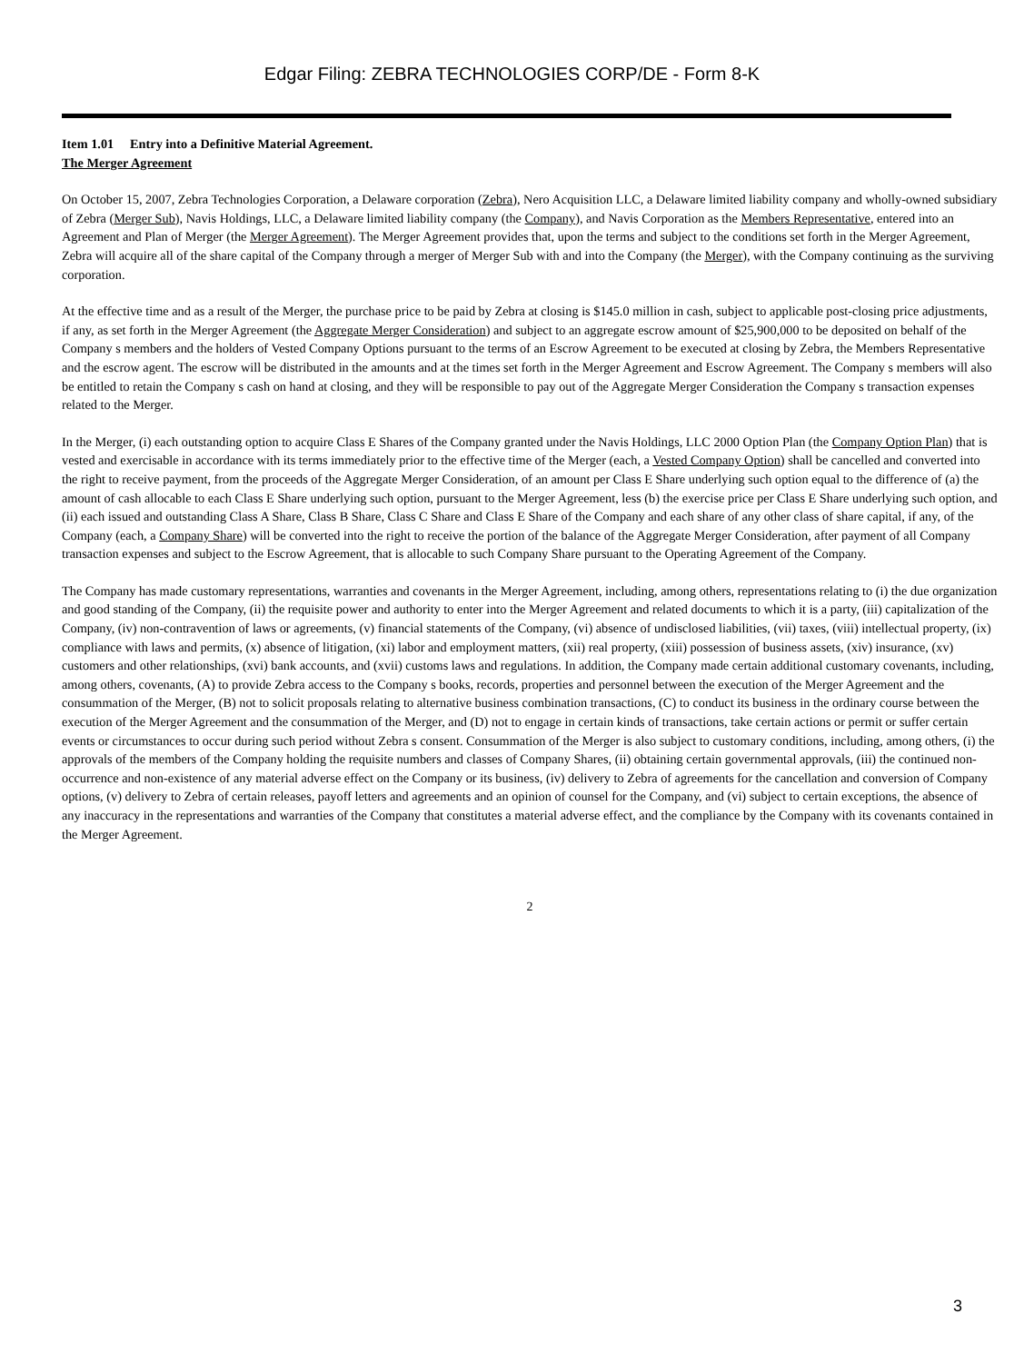Edgar Filing: ZEBRA TECHNOLOGIES CORP/DE - Form 8-K
Item 1.01 Entry into a Definitive Material Agreement.
The Merger Agreement
On October 15, 2007, Zebra Technologies Corporation, a Delaware corporation (Zebra), Nero Acquisition LLC, a Delaware limited liability company and wholly-owned subsidiary of Zebra (Merger Sub), Navis Holdings, LLC, a Delaware limited liability company (the Company), and Navis Corporation as the Members Representative, entered into an Agreement and Plan of Merger (the Merger Agreement). The Merger Agreement provides that, upon the terms and subject to the conditions set forth in the Merger Agreement, Zebra will acquire all of the share capital of the Company through a merger of Merger Sub with and into the Company (the Merger), with the Company continuing as the surviving corporation.
At the effective time and as a result of the Merger, the purchase price to be paid by Zebra at closing is $145.0 million in cash, subject to applicable post-closing price adjustments, if any, as set forth in the Merger Agreement (the Aggregate Merger Consideration) and subject to an aggregate escrow amount of $25,900,000 to be deposited on behalf of the Company s members and the holders of Vested Company Options pursuant to the terms of an Escrow Agreement to be executed at closing by Zebra, the Members Representative and the escrow agent. The escrow will be distributed in the amounts and at the times set forth in the Merger Agreement and Escrow Agreement. The Company s members will also be entitled to retain the Company s cash on hand at closing, and they will be responsible to pay out of the Aggregate Merger Consideration the Company s transaction expenses related to the Merger.
In the Merger, (i) each outstanding option to acquire Class E Shares of the Company granted under the Navis Holdings, LLC 2000 Option Plan (the Company Option Plan) that is vested and exercisable in accordance with its terms immediately prior to the effective time of the Merger (each, a Vested Company Option) shall be cancelled and converted into the right to receive payment, from the proceeds of the Aggregate Merger Consideration, of an amount per Class E Share underlying such option equal to the difference of (a) the amount of cash allocable to each Class E Share underlying such option, pursuant to the Merger Agreement, less (b) the exercise price per Class E Share underlying such option, and (ii) each issued and outstanding Class A Share, Class B Share, Class C Share and Class E Share of the Company and each share of any other class of share capital, if any, of the Company (each, a Company Share) will be converted into the right to receive the portion of the balance of the Aggregate Merger Consideration, after payment of all Company transaction expenses and subject to the Escrow Agreement, that is allocable to such Company Share pursuant to the Operating Agreement of the Company.
The Company has made customary representations, warranties and covenants in the Merger Agreement, including, among others, representations relating to (i) the due organization and good standing of the Company, (ii) the requisite power and authority to enter into the Merger Agreement and related documents to which it is a party, (iii) capitalization of the Company, (iv) non-contravention of laws or agreements, (v) financial statements of the Company, (vi) absence of undisclosed liabilities, (vii) taxes, (viii) intellectual property, (ix) compliance with laws and permits, (x) absence of litigation, (xi) labor and employment matters, (xii) real property, (xiii) possession of business assets, (xiv) insurance, (xv) customers and other relationships, (xvi) bank accounts, and (xvii) customs laws and regulations. In addition, the Company made certain additional customary covenants, including, among others, covenants, (A) to provide Zebra access to the Company s books, records, properties and personnel between the execution of the Merger Agreement and the consummation of the Merger, (B) not to solicit proposals relating to alternative business combination transactions, (C) to conduct its business in the ordinary course between the execution of the Merger Agreement and the consummation of the Merger, and (D) not to engage in certain kinds of transactions, take certain actions or permit or suffer certain events or circumstances to occur during such period without Zebra s consent. Consummation of the Merger is also subject to customary conditions, including, among others, (i) the approvals of the members of the Company holding the requisite numbers and classes of Company Shares, (ii) obtaining certain governmental approvals, (iii) the continued non-occurrence and non-existence of any material adverse effect on the Company or its business, (iv) delivery to Zebra of agreements for the cancellation and conversion of Company options, (v) delivery to Zebra of certain releases, payoff letters and agreements and an opinion of counsel for the Company, and (vi) subject to certain exceptions, the absence of any inaccuracy in the representations and warranties of the Company that constitutes a material adverse effect, and the compliance by the Company with its covenants contained in the Merger Agreement.
2
3